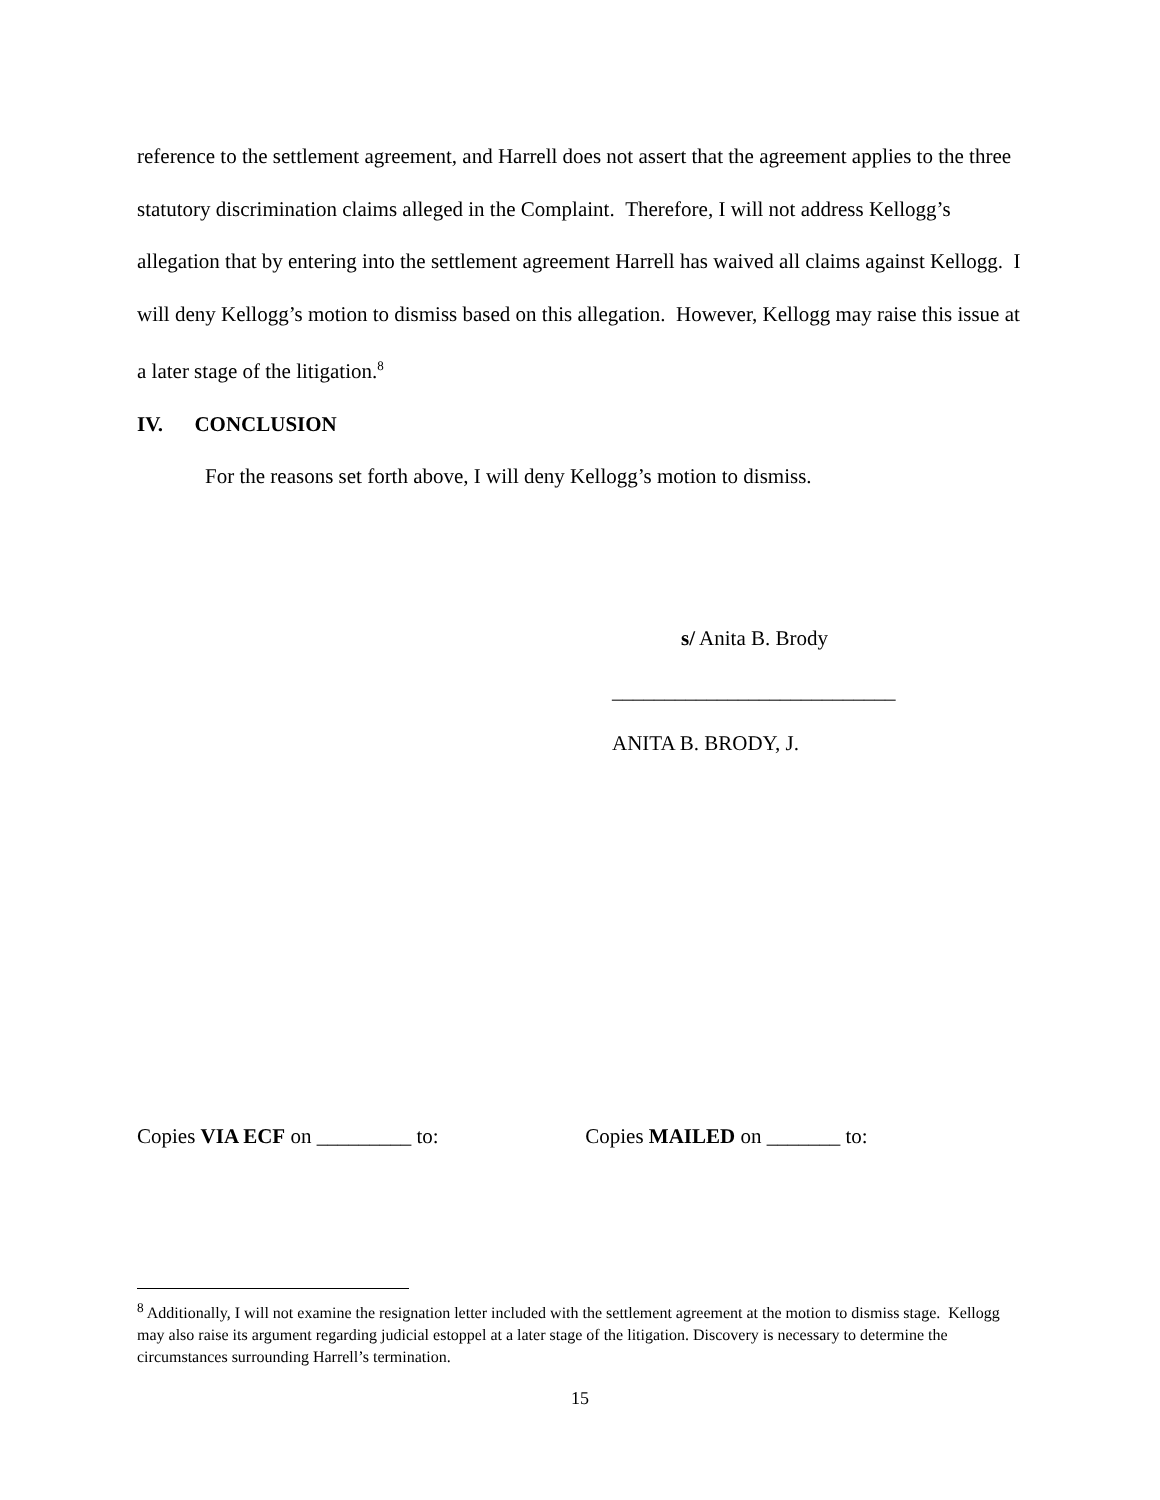reference to the settlement agreement, and Harrell does not assert that the agreement applies to the three statutory discrimination claims alleged in the Complaint. Therefore, I will not address Kellogg’s allegation that by entering into the settlement agreement Harrell has waived all claims against Kellogg. I will deny Kellogg’s motion to dismiss based on this allegation. However, Kellogg may raise this issue at a later stage of the litigation.<sup>8</sup>
IV. CONCLUSION
For the reasons set forth above, I will deny Kellogg’s motion to dismiss.
s/ Anita B. Brody
___________________________
ANITA B. BRODY, J.
Copies VIA ECF on _________ to: Copies MAILED on _______ to:
<sup>8</sup> Additionally, I will not examine the resignation letter included with the settlement agreement at the motion to dismiss stage. Kellogg may also raise its argument regarding judicial estoppel at a later stage of the litigation. Discovery is necessary to determine the circumstances surrounding Harrell’s termination.
15